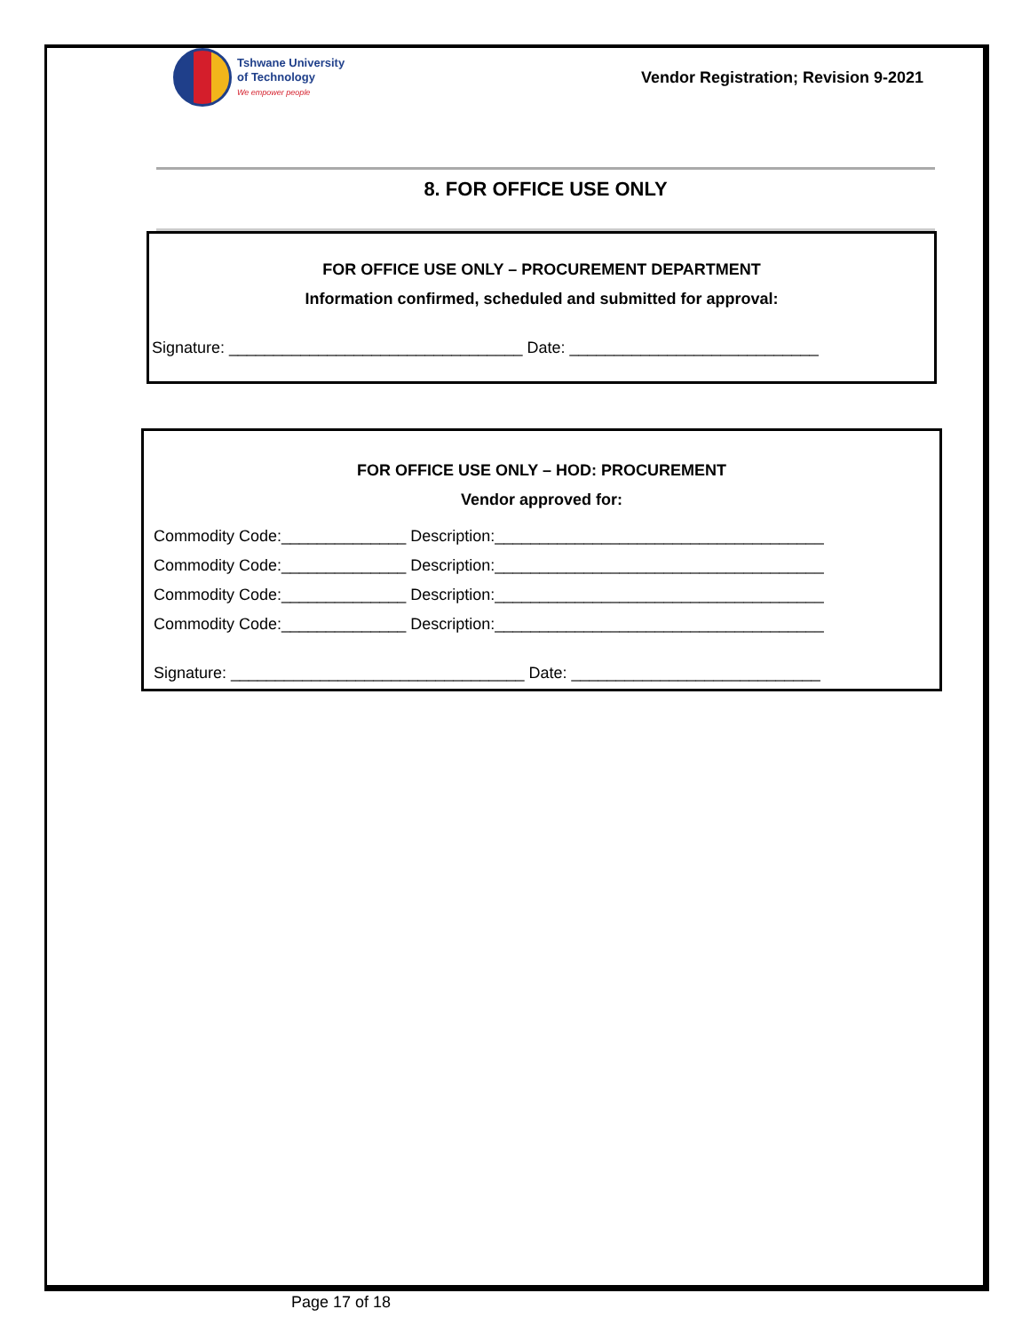Tshwane University
of Technology
We empower people
Vendor Registration; Revision 9-2021
8. FOR OFFICE USE ONLY
FOR OFFICE USE ONLY – PROCUREMENT DEPARTMENT
Information confirmed, scheduled and submitted for approval:
Signature: _________________________________ Date: ____________________________
FOR OFFICE USE ONLY – HOD: PROCUREMENT
Vendor approved for:
Commodity Code:______________ Description:_____________________________________
Commodity Code:______________ Description:_____________________________________
Commodity Code:______________ Description:_____________________________________
Commodity Code:______________ Description:_____________________________________
Signature: _________________________________ Date: ____________________________
Page 17 of 18